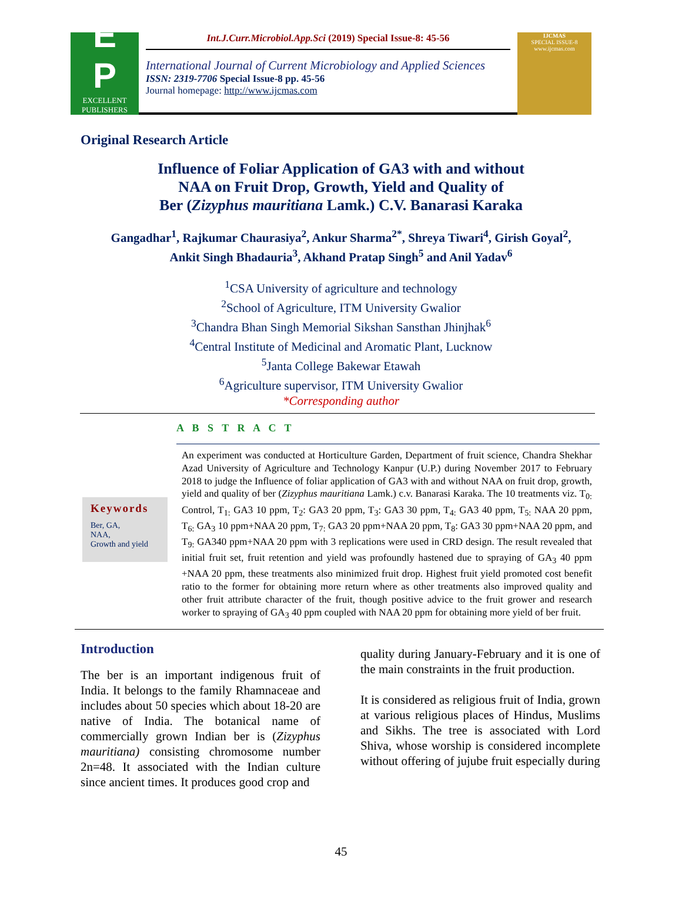E
P
EXCELLENT PUBLISHERS
Int.J.Curr.Microbiol.App.Sci (2019) Special Issue-8: 45-56
International Journal of Current Microbiology and Applied Sciences
ISSN: 2319-7706 Special Issue-8 pp. 45-56
Journal homepage: http://www.ijcmas.com
IJCMAS
SPECIAL ISSUE-8
www.ijcmas.com
Original Research Article
Influence of Foliar Application of GA3 with and without
NAA on Fruit Drop, Growth, Yield and Quality of
Ber (Zizyphus mauritiana Lamk.) C.V. Banarasi Karaka
Gangadhar<sup>1</sup>, Rajkumar Chaurasiya<sup>2</sup>, Ankur Sharma<sup>2*</sup>, Shreya Tiwari<sup>4</sup>, Girish Goyal<sup>2</sup>,
Ankit Singh Bhadauria<sup>3</sup>, Akhand Pratap Singh<sup>5</sup> and Anil Yadav<sup>6</sup>
<sup>1</sup> CSA University of agriculture and technology
<sup>2</sup> School of Agriculture, ITM University Gwalior
<sup>3</sup> Chandra Bhan Singh Memorial Sikshan Sansthan Jhinjhak<sup>6</sup>
<sup>4</sup> Central Institute of Medicinal and Aromatic Plant, Lucknow
<sup>5</sup> Janta College Bakewar Etawah
<sup>6</sup> Agriculture supervisor, ITM University Gwalior
*Corresponding author
A B S T R A C T
Keywords
Ber, GA,
NAA,
Growth and yield
An experiment was conducted at Horticulture Garden, Department of fruit science, Chandra Shekhar Azad University of Agriculture and Technology Kanpur (U.P.) during November 2017 to February 2018 to judge the Influence of foliar application of GA3 with and without NAA on fruit drop, growth, yield and quality of ber (Zizyphus mauritiana Lamk.) c.v. Banarasi Karaka. The 10 treatments viz. T<sub>0:</sub> Control, T<sub>1:</sub> GA3 10 ppm, T<sub>2</sub>: GA3 20 ppm, T<sub>3</sub>: GA3 30 ppm, T<sub>4:</sub> GA3 40 ppm, T<sub>5:</sub> NAA 20 ppm, T<sub>6:</sub> GA<sub>3</sub> 10 ppm+NAA 20 ppm, T<sub>7:</sub> GA3 20 ppm+NAA 20 ppm, T<sub>8</sub>: GA3 30 ppm+NAA 20 ppm, and T<sub>9:</sub> GA340 ppm+NAA 20 ppm with 3 replications were used in CRD design. The result revealed that initial fruit set, fruit retention and yield was profoundly hastened due to spraying of GA<sub>3</sub> 40 ppm +NAA 20 ppm, these treatments also minimized fruit drop. Highest fruit yield promoted cost benefit ratio to the former for obtaining more return where as other treatments also improved quality and other fruit attribute character of the fruit, though positive advice to the fruit grower and research worker to spraying of GA<sub>3</sub> 40 ppm coupled with NAA 20 ppm for obtaining more yield of ber fruit.
Introduction
The ber is an important indigenous fruit of India. It belongs to the family Rhamnaceae and includes about 50 species which about 18-20 are native of India. The botanical name of commercially grown Indian ber is (Zizyphus mauritiana) consisting chromosome number 2n=48. It associated with the Indian culture since ancient times. It produces good crop and
quality during January-February and it is one of the main constraints in the fruit production.
It is considered as religious fruit of India, grown at various religious places of Hindus, Muslims and Sikhs. The tree is associated with Lord Shiva, whose worship is considered incomplete without offering of jujube fruit especially during
45